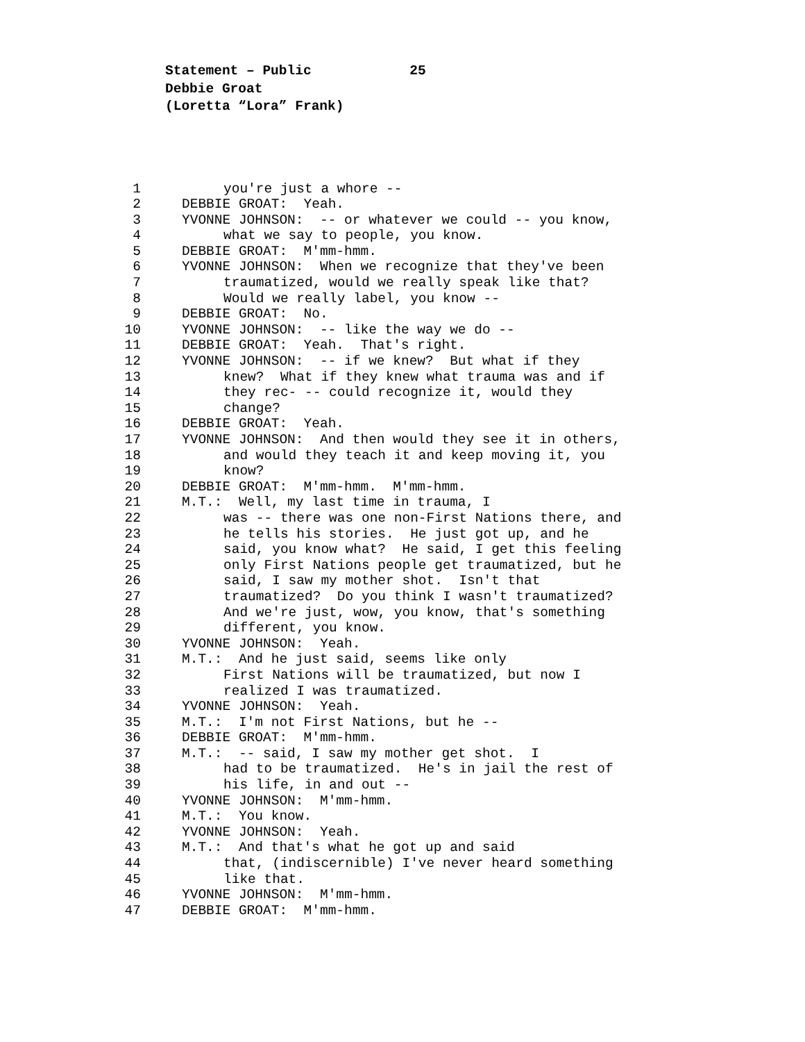Statement – Public 25
Debbie Groat
(Loretta “Lora” Frank)
1 you're just a whore --
2 DEBBIE GROAT: Yeah.
3 YVONNE JOHNSON: -- or whatever we could -- you know,
4 what we say to people, you know.
5 DEBBIE GROAT: M'mm-hmm.
6 YVONNE JOHNSON: When we recognize that they've been
7 traumatized, would we really speak like that?
8 Would we really label, you know --
9 DEBBIE GROAT: No.
10 YVONNE JOHNSON: -- like the way we do --
11 DEBBIE GROAT: Yeah. That's right.
12 YVONNE JOHNSON: -- if we knew? But what if they
13 knew? What if they knew what trauma was and if
14 they rec- -- could recognize it, would they
15 change?
16 DEBBIE GROAT: Yeah.
17 YVONNE JOHNSON: And then would they see it in others,
18 and would they teach it and keep moving it, you
19 know?
20 DEBBIE GROAT: M'mm-hmm. M'mm-hmm.
21 M.T.: Well, my last time in trauma, I
22 was -- there was one non-First Nations there, and
23 he tells his stories. He just got up, and he
24 said, you know what? He said, I get this feeling
25 only First Nations people get traumatized, but he
26 said, I saw my mother shot. Isn't that
27 traumatized? Do you think I wasn't traumatized?
28 And we're just, wow, you know, that's something
29 different, you know.
30 YVONNE JOHNSON: Yeah.
31 M.T.: And he just said, seems like only
32 First Nations will be traumatized, but now I
33 realized I was traumatized.
34 YVONNE JOHNSON: Yeah.
35 M.T.: I'm not First Nations, but he --
36 DEBBIE GROAT: M'mm-hmm.
37 M.T.: -- said, I saw my mother get shot. I
38 had to be traumatized. He's in jail the rest of
39 his life, in and out --
40 YVONNE JOHNSON: M'mm-hmm.
41 M.T.: You know.
42 YVONNE JOHNSON: Yeah.
43 M.T.: And that's what he got up and said
44 that, (indiscernible) I've never heard something
45 like that.
46 YVONNE JOHNSON: M'mm-hmm.
47 DEBBIE GROAT: M'mm-hmm.